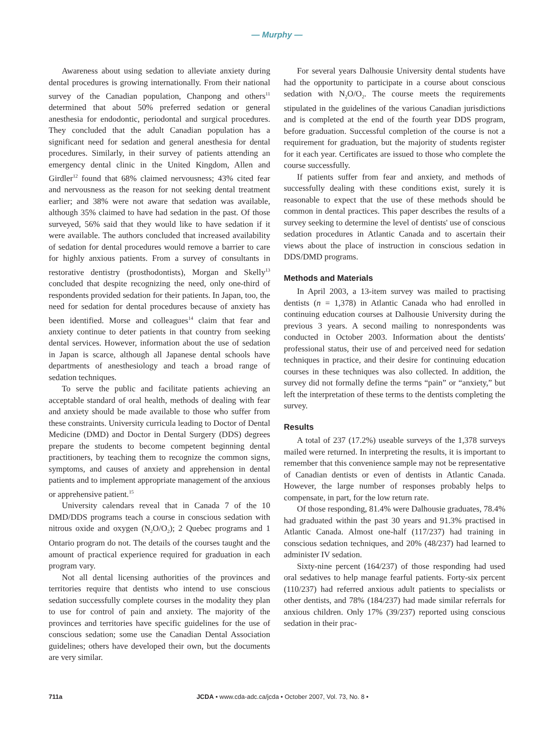— Murphy —
Awareness about using sedation to alleviate anxiety during dental procedures is growing internationally. From their national survey of the Canadian population, Chanpong and others<sup>11</sup> determined that about 50% preferred sedation or general anesthesia for endodontic, periodontal and surgical procedures. They concluded that the adult Canadian population has a significant need for sedation and general anesthesia for dental procedures. Similarly, in their survey of patients attending an emergency dental clinic in the United Kingdom, Allen and Girdler<sup>12</sup> found that 68% claimed nervousness; 43% cited fear and nervousness as the reason for not seeking dental treatment earlier; and 38% were not aware that sedation was available, although 35% claimed to have had sedation in the past. Of those surveyed, 56% said that they would like to have sedation if it were available. The authors concluded that increased availability of sedation for dental procedures would remove a barrier to care for highly anxious patients. From a survey of consultants in restorative dentistry (prosthodontists), Morgan and Skelly<sup>13</sup> concluded that despite recognizing the need, only one-third of respondents provided sedation for their patients. In Japan, too, the need for sedation for dental procedures because of anxiety has been identified. Morse and colleagues<sup>14</sup> claim that fear and anxiety continue to deter patients in that country from seeking dental services. However, information about the use of sedation in Japan is scarce, although all Japanese dental schools have departments of anesthesiology and teach a broad range of sedation techniques.
To serve the public and facilitate patients achieving an acceptable standard of oral health, methods of dealing with fear and anxiety should be made available to those who suffer from these constraints. University curricula leading to Doctor of Dental Medicine (DMD) and Doctor in Dental Surgery (DDS) degrees prepare the students to become competent beginning dental practitioners, by teaching them to recognize the common signs, symptoms, and causes of anxiety and apprehension in dental patients and to implement appropriate management of the anxious or apprehensive patient.<sup>15</sup>
University calendars reveal that in Canada 7 of the 10 DMD/DDS programs teach a course in conscious sedation with nitrous oxide and oxygen (N<sub>2</sub>O/O<sub>2</sub>); 2 Quebec programs and 1 Ontario program do not. The details of the courses taught and the amount of practical experience required for graduation in each program vary.
Not all dental licensing authorities of the provinces and territories require that dentists who intend to use conscious sedation successfully complete courses in the modality they plan to use for control of pain and anxiety. The majority of the provinces and territories have specific guidelines for the use of conscious sedation; some use the Canadian Dental Association guidelines; others have developed their own, but the documents are very similar.
For several years Dalhousie University dental students have had the opportunity to participate in a course about conscious sedation with N<sub>2</sub>O/O<sub>2</sub>. The course meets the requirements stipulated in the guidelines of the various Canadian jurisdictions and is completed at the end of the fourth year DDS program, before graduation. Successful completion of the course is not a requirement for graduation, but the majority of students register for it each year. Certificates are issued to those who complete the course successfully.
If patients suffer from fear and anxiety, and methods of successfully dealing with these conditions exist, surely it is reasonable to expect that the use of these methods should be common in dental practices. This paper describes the results of a survey seeking to determine the level of dentists' use of conscious sedation procedures in Atlantic Canada and to ascertain their views about the place of instruction in conscious sedation in DDS/DMD programs.
Methods and Materials
In April 2003, a 13-item survey was mailed to practising dentists (n = 1,378) in Atlantic Canada who had enrolled in continuing education courses at Dalhousie University during the previous 3 years. A second mailing to nonrespondents was conducted in October 2003. Information about the dentists' professional status, their use of and perceived need for sedation techniques in practice, and their desire for continuing education courses in these techniques was also collected. In addition, the survey did not formally define the terms “pain” or “anxiety,” but left the interpretation of these terms to the dentists completing the survey.
Results
A total of 237 (17.2%) useable surveys of the 1,378 surveys mailed were returned. In interpreting the results, it is important to remember that this convenience sample may not be representative of Canadian dentists or even of dentists in Atlantic Canada. However, the large number of responses probably helps to compensate, in part, for the low return rate.
Of those responding, 81.4% were Dalhousie graduates, 78.4% had graduated within the past 30 years and 91.3% practised in Atlantic Canada. Almost one-half (117/237) had training in conscious sedation techniques, and 20% (48/237) had learned to administer IV sedation.
Sixty-nine percent (164/237) of those responding had used oral sedatives to help manage fearful patients. Forty-six percent (110/237) had referred anxious adult patients to specialists or other dentists, and 78% (184/237) had made similar referrals for anxious children. Only 17% (39/237) reported using conscious sedation in their prac-
711a JCDA • www.cda-adc.ca/jcda • October 2007, Vol. 73, No. 8 •